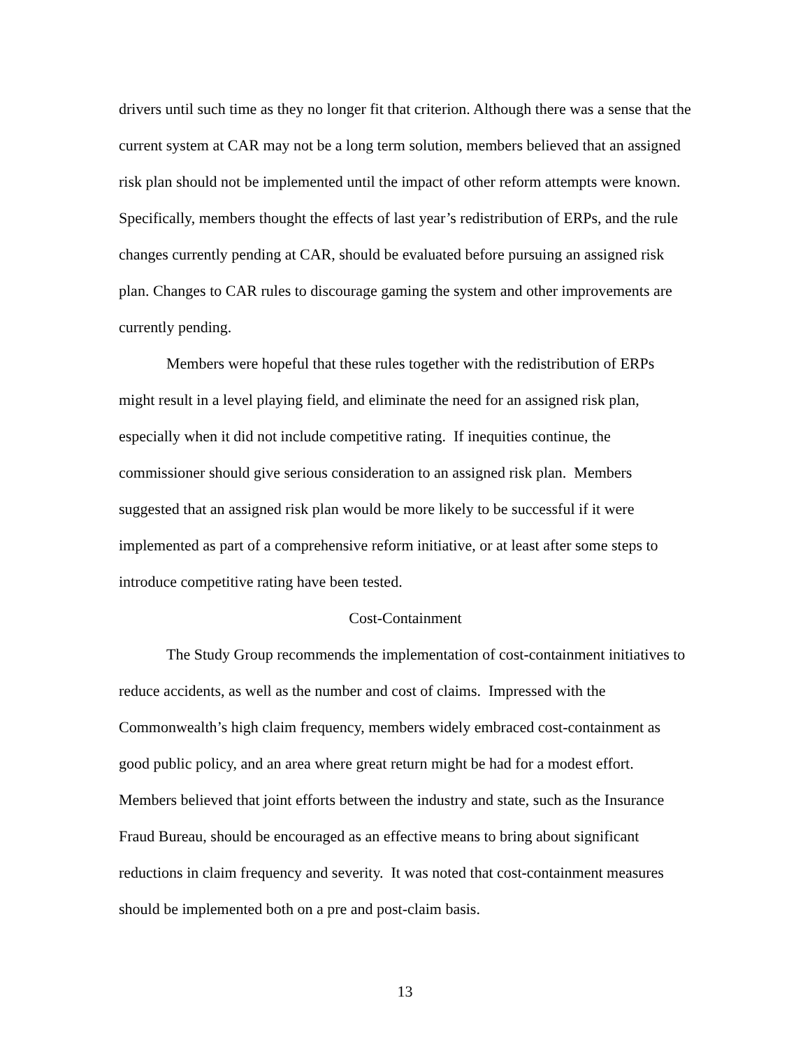drivers until such time as they no longer fit that criterion. Although there was a sense that the current system at CAR may not be a long term solution, members believed that an assigned risk plan should not be implemented until the impact of other reform attempts were known. Specifically, members thought the effects of last year’s redistribution of ERPs, and the rule changes currently pending at CAR, should be evaluated before pursuing an assigned risk plan. Changes to CAR rules to discourage gaming the system and other improvements are currently pending.
Members were hopeful that these rules together with the redistribution of ERPs might result in a level playing field, and eliminate the need for an assigned risk plan, especially when it did not include competitive rating. If inequities continue, the commissioner should give serious consideration to an assigned risk plan. Members suggested that an assigned risk plan would be more likely to be successful if it were implemented as part of a comprehensive reform initiative, or at least after some steps to introduce competitive rating have been tested.
Cost-Containment
The Study Group recommends the implementation of cost-containment initiatives to reduce accidents, as well as the number and cost of claims. Impressed with the Commonwealth’s high claim frequency, members widely embraced cost-containment as good public policy, and an area where great return might be had for a modest effort. Members believed that joint efforts between the industry and state, such as the Insurance Fraud Bureau, should be encouraged as an effective means to bring about significant reductions in claim frequency and severity. It was noted that cost-containment measures should be implemented both on a pre and post-claim basis.
13